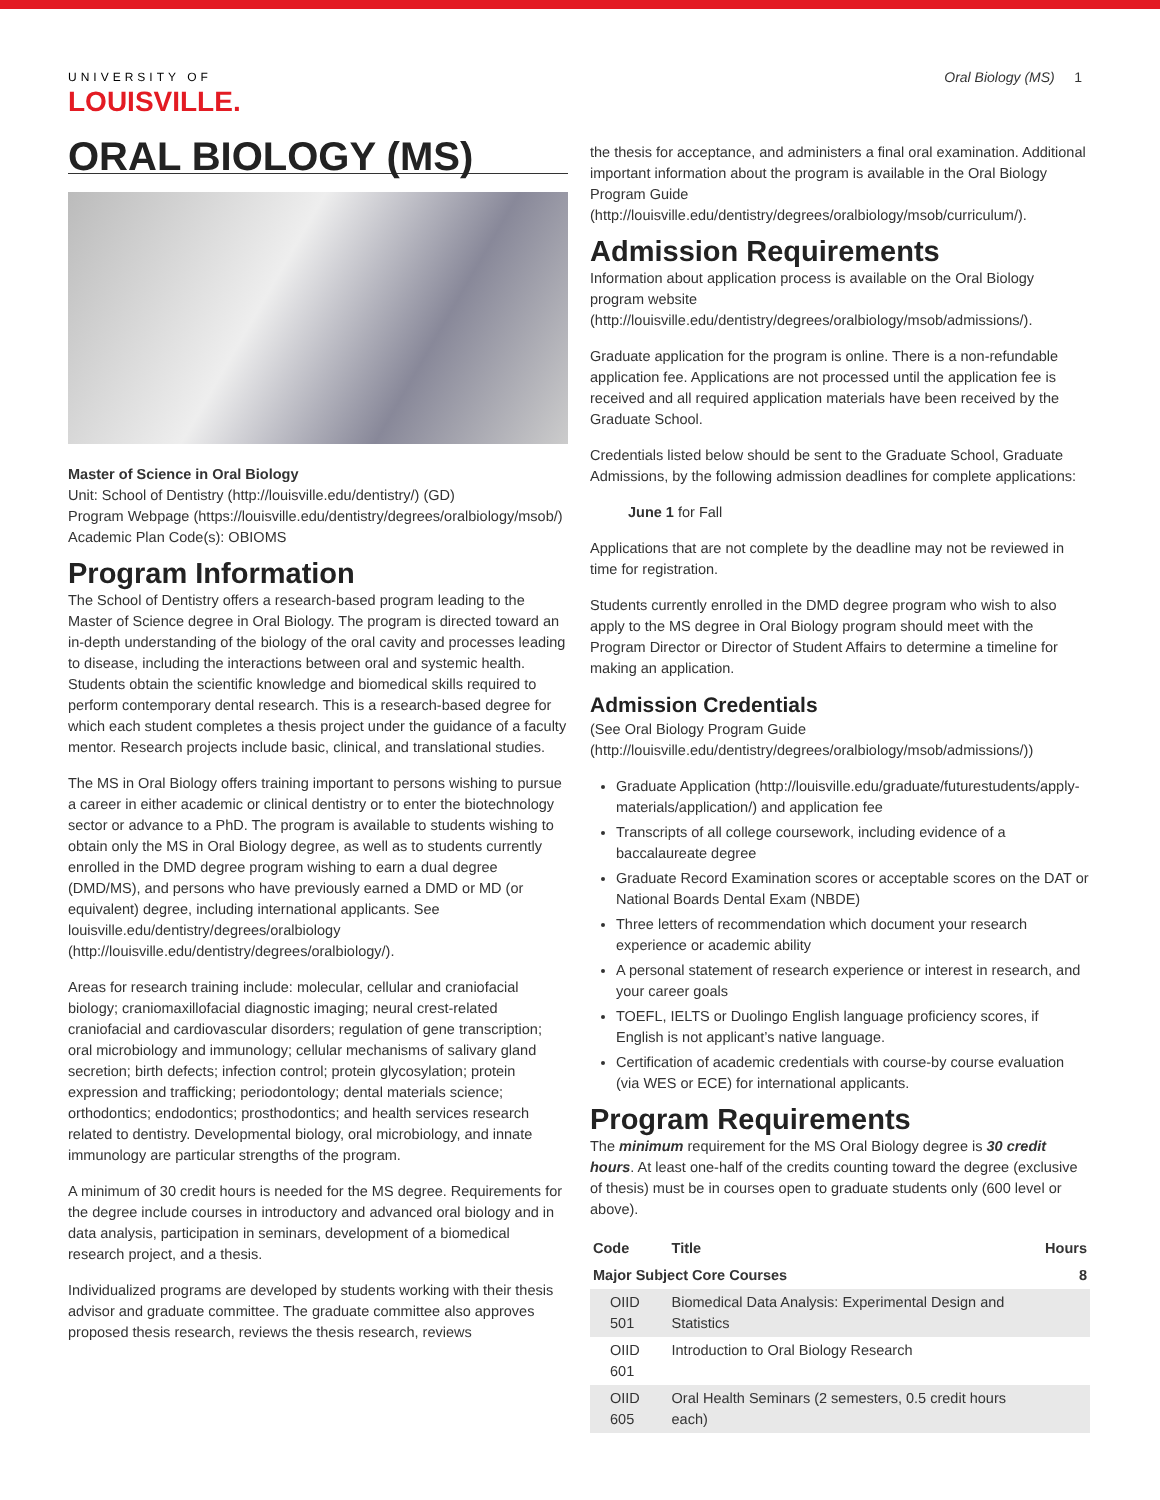UNIVERSITY OF
LOUISVILLE.
Oral Biology (MS) 1
ORAL BIOLOGY (MS)
Master of Science in Oral Biology
Unit: School of Dentistry (http://louisville.edu/dentistry/) (GD)
Program Webpage (https://louisville.edu/dentistry/degrees/oralbiology/msob/)
Academic Plan Code(s): OBIOMS
Program Information
The School of Dentistry offers a research-based program leading to the Master of Science degree in Oral Biology. The program is directed toward an in-depth understanding of the biology of the oral cavity and processes leading to disease, including the interactions between oral and systemic health. Students obtain the scientific knowledge and biomedical skills required to perform contemporary dental research. This is a research-based degree for which each student completes a thesis project under the guidance of a faculty mentor. Research projects include basic, clinical, and translational studies.
The MS in Oral Biology offers training important to persons wishing to pursue a career in either academic or clinical dentistry or to enter the biotechnology sector or advance to a PhD. The program is available to students wishing to obtain only the MS in Oral Biology degree, as well as to students currently enrolled in the DMD degree program wishing to earn a dual degree (DMD/MS), and persons who have previously earned a DMD or MD (or equivalent) degree, including international applicants. See louisville.edu/dentistry/degrees/oralbiology (http://louisville.edu/dentistry/degrees/oralbiology/).
Areas for research training include: molecular, cellular and craniofacial biology; craniomaxillofacial diagnostic imaging; neural crest-related craniofacial and cardiovascular disorders; regulation of gene transcription; oral microbiology and immunology; cellular mechanisms of salivary gland secretion; birth defects; infection control; protein glycosylation; protein expression and trafficking; periodontology; dental materials science; orthodontics; endodontics; prosthodontics; and health services research related to dentistry. Developmental biology, oral microbiology, and innate immunology are particular strengths of the program.
A minimum of 30 credit hours is needed for the MS degree. Requirements for the degree include courses in introductory and advanced oral biology and in data analysis, participation in seminars, development of a biomedical research project, and a thesis.
Individualized programs are developed by students working with their thesis advisor and graduate committee. The graduate committee also approves proposed thesis research, reviews the thesis research, reviews
the thesis for acceptance, and administers a final oral examination. Additional important information about the program is available in the Oral Biology Program Guide (http://louisville.edu/dentistry/degrees/oralbiology/msob/curriculum/).
Admission Requirements
Information about application process is available on the Oral Biology program website (http://louisville.edu/dentistry/degrees/oralbiology/msob/admissions/).
Graduate application for the program is online. There is a non-refundable application fee. Applications are not processed until the application fee is received and all required application materials have been received by the Graduate School.
Credentials listed below should be sent to the Graduate School, Graduate Admissions, by the following admission deadlines for complete applications:
June 1 for Fall
Applications that are not complete by the deadline may not be reviewed in time for registration.
Students currently enrolled in the DMD degree program who wish to also apply to the MS degree in Oral Biology program should meet with the Program Director or Director of Student Affairs to determine a timeline for making an application.
Admission Credentials
(See Oral Biology Program Guide (http://louisville.edu/dentistry/degrees/oralbiology/msob/admissions/))
Graduate Application (http://louisville.edu/graduate/futurestudents/apply-materials/application/) and application fee
Transcripts of all college coursework, including evidence of a baccalaureate degree
Graduate Record Examination scores or acceptable scores on the DAT or National Boards Dental Exam (NBDE)
Three letters of recommendation which document your research experience or academic ability
A personal statement of research experience or interest in research, and your career goals
TOEFL, IELTS or Duolingo English language proficiency scores, if English is not applicant’s native language.
Certification of academic credentials with course-by course evaluation (via WES or ECE) for international applicants.
Program Requirements
The minimum requirement for the MS Oral Biology degree is 30 credit hours. At least one-half of the credits counting toward the degree (exclusive of thesis) must be in courses open to graduate students only (600 level or above).
| Code | Title | Hours |
| --- | --- | --- |
| Major Subject Core Courses | | 8 |
| OIID 501 | Biomedical Data Analysis: Experimental Design and Statistics | |
| OIID 601 | Introduction to Oral Biology Research | |
| OIID 605 | Oral Health Seminars (2 semesters, 0.5 credit hours each) | |